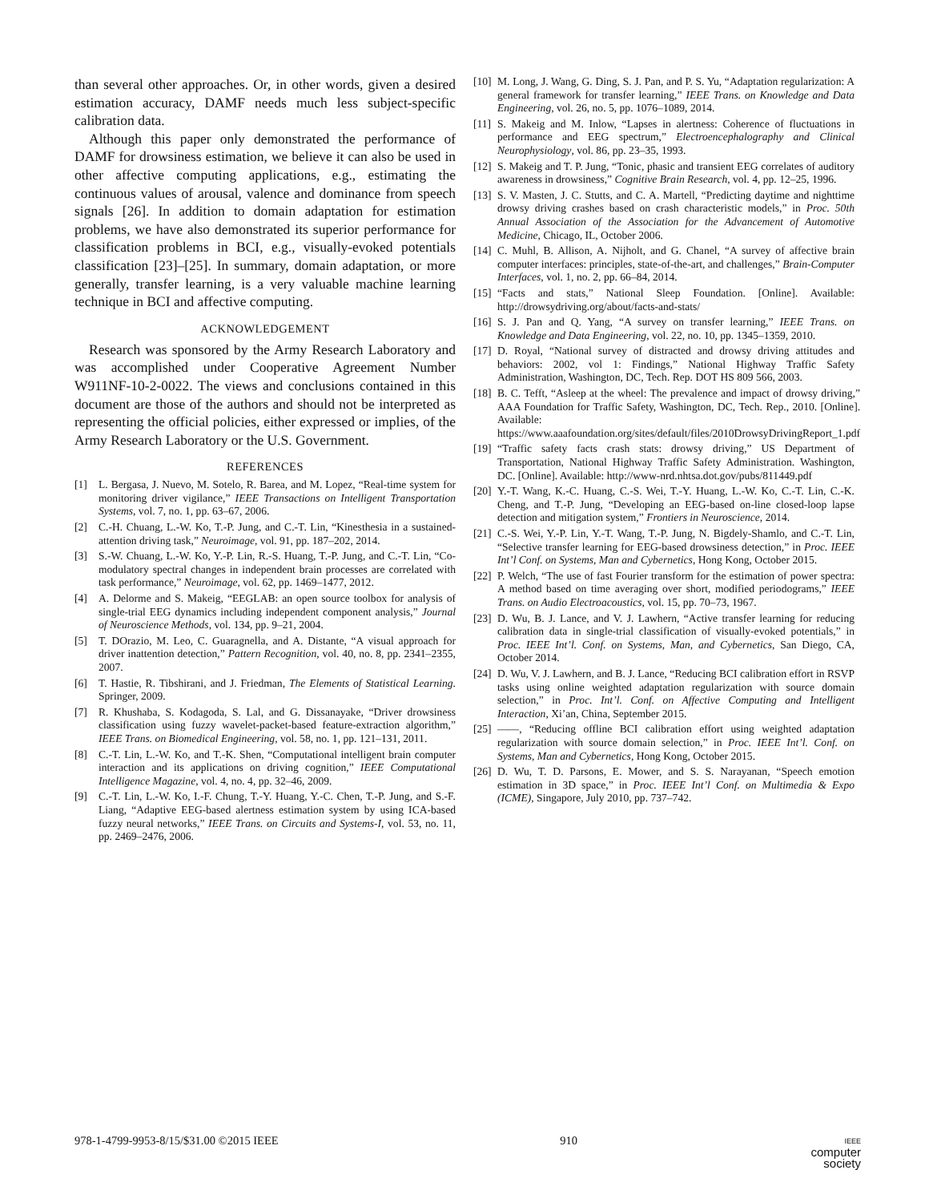than several other approaches. Or, in other words, given a desired estimation accuracy, DAMF needs much less subject-specific calibration data.
Although this paper only demonstrated the performance of DAMF for drowsiness estimation, we believe it can also be used in other affective computing applications, e.g., estimating the continuous values of arousal, valence and dominance from speech signals [26]. In addition to domain adaptation for estimation problems, we have also demonstrated its superior performance for classification problems in BCI, e.g., visually-evoked potentials classification [23]–[25]. In summary, domain adaptation, or more generally, transfer learning, is a very valuable machine learning technique in BCI and affective computing.
ACKNOWLEDGEMENT
Research was sponsored by the Army Research Laboratory and was accomplished under Cooperative Agreement Number W911NF-10-2-0022. The views and conclusions contained in this document are those of the authors and should not be interpreted as representing the official policies, either expressed or implies, of the Army Research Laboratory or the U.S. Government.
REFERENCES
[1] L. Bergasa, J. Nuevo, M. Sotelo, R. Barea, and M. Lopez, “Real-time system for monitoring driver vigilance,” IEEE Transactions on Intelligent Transportation Systems, vol. 7, no. 1, pp. 63–67, 2006.
[2] C.-H. Chuang, L.-W. Ko, T.-P. Jung, and C.-T. Lin, “Kinesthesia in a sustained-attention driving task,” Neuroimage, vol. 91, pp. 187–202, 2014.
[3] S.-W. Chuang, L.-W. Ko, Y.-P. Lin, R.-S. Huang, T.-P. Jung, and C.-T. Lin, “Co-modulatory spectral changes in independent brain processes are correlated with task performance,” Neuroimage, vol. 62, pp. 1469–1477, 2012.
[4] A. Delorme and S. Makeig, “EEGLAB: an open source toolbox for analysis of single-trial EEG dynamics including independent component analysis,” Journal of Neuroscience Methods, vol. 134, pp. 9–21, 2004.
[5] T. DOrazio, M. Leo, C. Guaragnella, and A. Distante, “A visual approach for driver inattention detection,” Pattern Recognition, vol. 40, no. 8, pp. 2341–2355, 2007.
[6] T. Hastie, R. Tibshirani, and J. Friedman, The Elements of Statistical Learning. Springer, 2009.
[7] R. Khushaba, S. Kodagoda, S. Lal, and G. Dissanayake, “Driver drowsiness classification using fuzzy wavelet-packet-based feature-extraction algorithm,” IEEE Trans. on Biomedical Engineering, vol. 58, no. 1, pp. 121–131, 2011.
[8] C.-T. Lin, L.-W. Ko, and T.-K. Shen, “Computational intelligent brain computer interaction and its applications on driving cognition,” IEEE Computational Intelligence Magazine, vol. 4, no. 4, pp. 32–46, 2009.
[9] C.-T. Lin, L.-W. Ko, I.-F. Chung, T.-Y. Huang, Y.-C. Chen, T.-P. Jung, and S.-F. Liang, “Adaptive EEG-based alertness estimation system by using ICA-based fuzzy neural networks,” IEEE Trans. on Circuits and Systems-I, vol. 53, no. 11, pp. 2469–2476, 2006.
[10] M. Long, J. Wang, G. Ding, S. J. Pan, and P. S. Yu, “Adaptation regularization: A general framework for transfer learning,” IEEE Trans. on Knowledge and Data Engineering, vol. 26, no. 5, pp. 1076–1089, 2014.
[11] S. Makeig and M. Inlow, “Lapses in alertness: Coherence of fluctuations in performance and EEG spectrum,” Electroencephalography and Clinical Neurophysiology, vol. 86, pp. 23–35, 1993.
[12] S. Makeig and T. P. Jung, “Tonic, phasic and transient EEG correlates of auditory awareness in drowsiness,” Cognitive Brain Research, vol. 4, pp. 12–25, 1996.
[13] S. V. Masten, J. C. Stutts, and C. A. Martell, “Predicting daytime and nighttime drowsy driving crashes based on crash characteristic models,” in Proc. 50th Annual Association of the Association for the Advancement of Automotive Medicine, Chicago, IL, October 2006.
[14] C. Muhl, B. Allison, A. Nijholt, and G. Chanel, “A survey of affective brain computer interfaces: principles, state-of-the-art, and challenges,” Brain-Computer Interfaces, vol. 1, no. 2, pp. 66–84, 2014.
[15] “Facts and stats,” National Sleep Foundation. [Online]. Available: http://drowsydriving.org/about/facts-and-stats/
[16] S. J. Pan and Q. Yang, “A survey on transfer learning,” IEEE Trans. on Knowledge and Data Engineering, vol. 22, no. 10, pp. 1345–1359, 2010.
[17] D. Royal, “National survey of distracted and drowsy driving attitudes and behaviors: 2002, vol 1: Findings,” National Highway Traffic Safety Administration, Washington, DC, Tech. Rep. DOT HS 809 566, 2003.
[18] B. C. Tefft, “Asleep at the wheel: The prevalence and impact of drowsy driving,” AAA Foundation for Traffic Safety, Washington, DC, Tech. Rep., 2010. [Online]. Available: https://www.aaafoundation.org/sites/default/files/2010DrowsyDrivingReport_1.pdf
[19] “Traffic safety facts crash stats: drowsy driving,” US Department of Transportation, National Highway Traffic Safety Administration. Washington, DC. [Online]. Available: http://www-nrd.nhtsa.dot.gov/pubs/811449.pdf
[20] Y.-T. Wang, K.-C. Huang, C.-S. Wei, T.-Y. Huang, L.-W. Ko, C.-T. Lin, C.-K. Cheng, and T.-P. Jung, “Developing an EEG-based on-line closed-loop lapse detection and mitigation system,” Frontiers in Neuroscience, 2014.
[21] C.-S. Wei, Y.-P. Lin, Y.-T. Wang, T.-P. Jung, N. Bigdely-Shamlo, and C.-T. Lin, “Selective transfer learning for EEG-based drowsiness detection,” in Proc. IEEE Int’l Conf. on Systems, Man and Cybernetics, Hong Kong, October 2015.
[22] P. Welch, “The use of fast Fourier transform for the estimation of power spectra: A method based on time averaging over short, modified periodograms,” IEEE Trans. on Audio Electroacoustics, vol. 15, pp. 70–73, 1967.
[23] D. Wu, B. J. Lance, and V. J. Lawhern, “Active transfer learning for reducing calibration data in single-trial classification of visually-evoked potentials,” in Proc. IEEE Int’l. Conf. on Systems, Man, and Cybernetics, San Diego, CA, October 2014.
[24] D. Wu, V. J. Lawhern, and B. J. Lance, “Reducing BCI calibration effort in RSVP tasks using online weighted adaptation regularization with source domain selection,” in Proc. Int’l. Conf. on Affective Computing and Intelligent Interaction, Xi’an, China, September 2015.
[25] ——, “Reducing offline BCI calibration effort using weighted adaptation regularization with source domain selection,” in Proc. IEEE Int’l. Conf. on Systems, Man and Cybernetics, Hong Kong, October 2015.
[26] D. Wu, T. D. Parsons, E. Mower, and S. S. Narayanan, “Speech emotion estimation in 3D space,” in Proc. IEEE Int’l Conf. on Multimedia & Expo (ICME), Singapore, July 2010, pp. 737–742.
978-1-4799-9953-8/15/$31.00 ©2015 IEEE 910 IEEE
computer
society